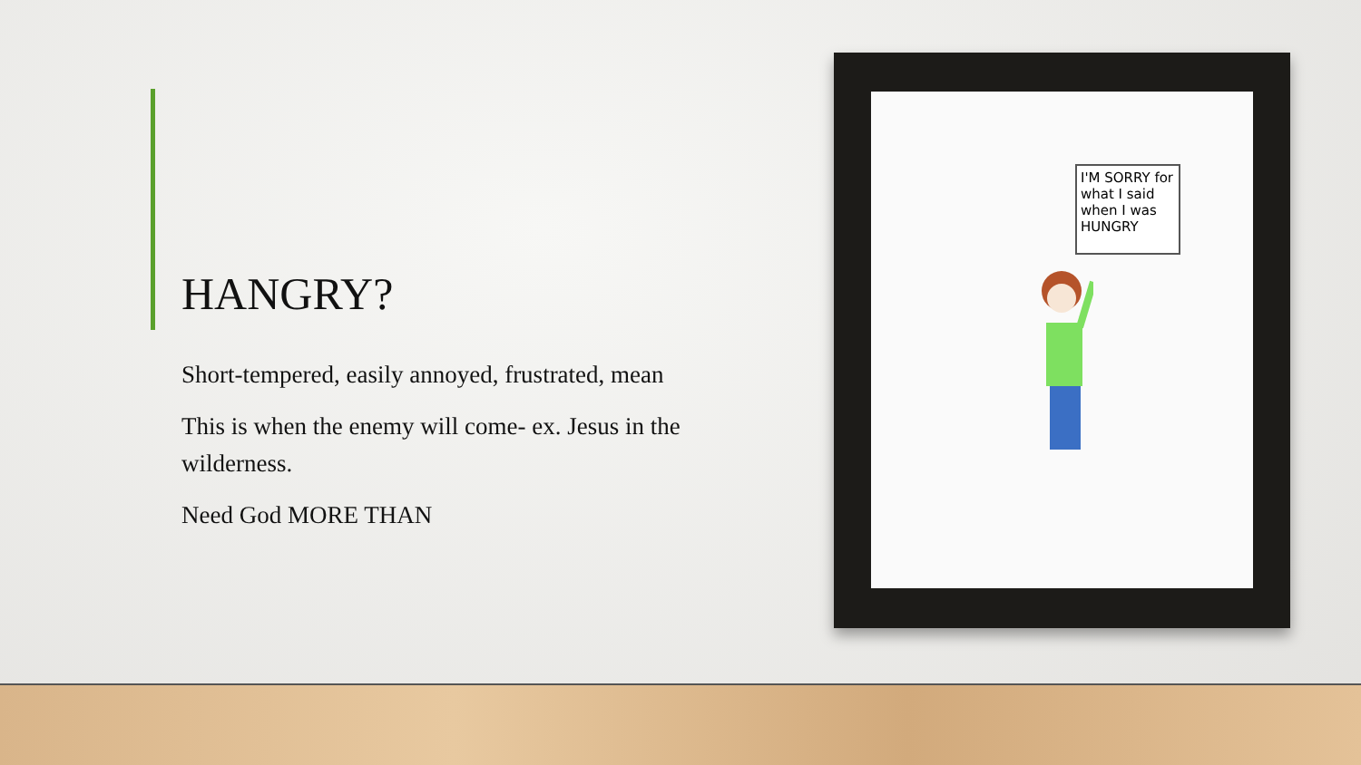HANGRY?
Short-tempered, easily annoyed, frustrated, mean
This is when the enemy will come- ex. Jesus in the wilderness.
Need God MORE THAN
I'M SORRY for what I said when I was HUNGRY